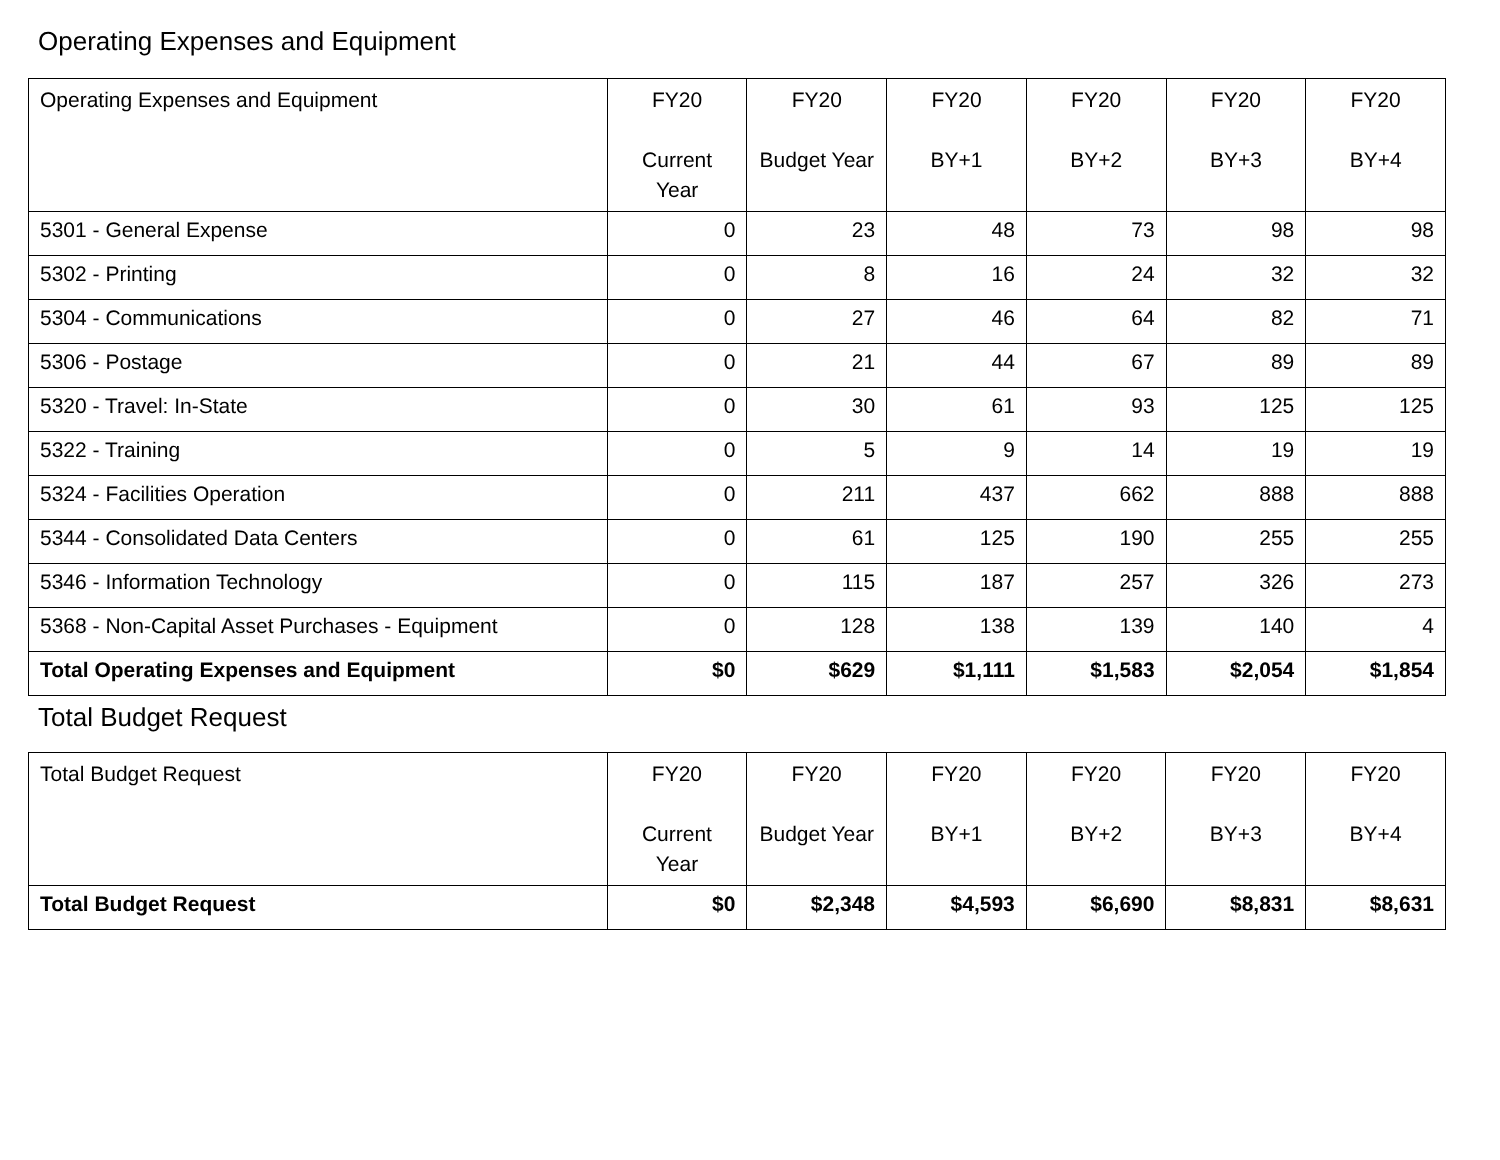Operating Expenses and Equipment
| Operating Expenses and Equipment | FY20 Current Year | FY20 Budget Year | FY20 BY+1 | FY20 BY+2 | FY20 BY+3 | FY20 BY+4 |
| --- | --- | --- | --- | --- | --- | --- |
| 5301 - General Expense | 0 | 23 | 48 | 73 | 98 | 98 |
| 5302 - Printing | 0 | 8 | 16 | 24 | 32 | 32 |
| 5304 - Communications | 0 | 27 | 46 | 64 | 82 | 71 |
| 5306 - Postage | 0 | 21 | 44 | 67 | 89 | 89 |
| 5320 - Travel: In-State | 0 | 30 | 61 | 93 | 125 | 125 |
| 5322 - Training | 0 | 5 | 9 | 14 | 19 | 19 |
| 5324 - Facilities Operation | 0 | 211 | 437 | 662 | 888 | 888 |
| 5344 - Consolidated Data Centers | 0 | 61 | 125 | 190 | 255 | 255 |
| 5346 - Information Technology | 0 | 115 | 187 | 257 | 326 | 273 |
| 5368 - Non-Capital Asset Purchases - Equipment | 0 | 128 | 138 | 139 | 140 | 4 |
| Total Operating Expenses and Equipment | $0 | $629 | $1,111 | $1,583 | $2,054 | $1,854 |
Total Budget Request
| Total Budget Request | FY20 Current Year | FY20 Budget Year | FY20 BY+1 | FY20 BY+2 | FY20 BY+3 | FY20 BY+4 |
| --- | --- | --- | --- | --- | --- | --- |
| Total Budget Request | $0 | $2,348 | $4,593 | $6,690 | $8,831 | $8,631 |